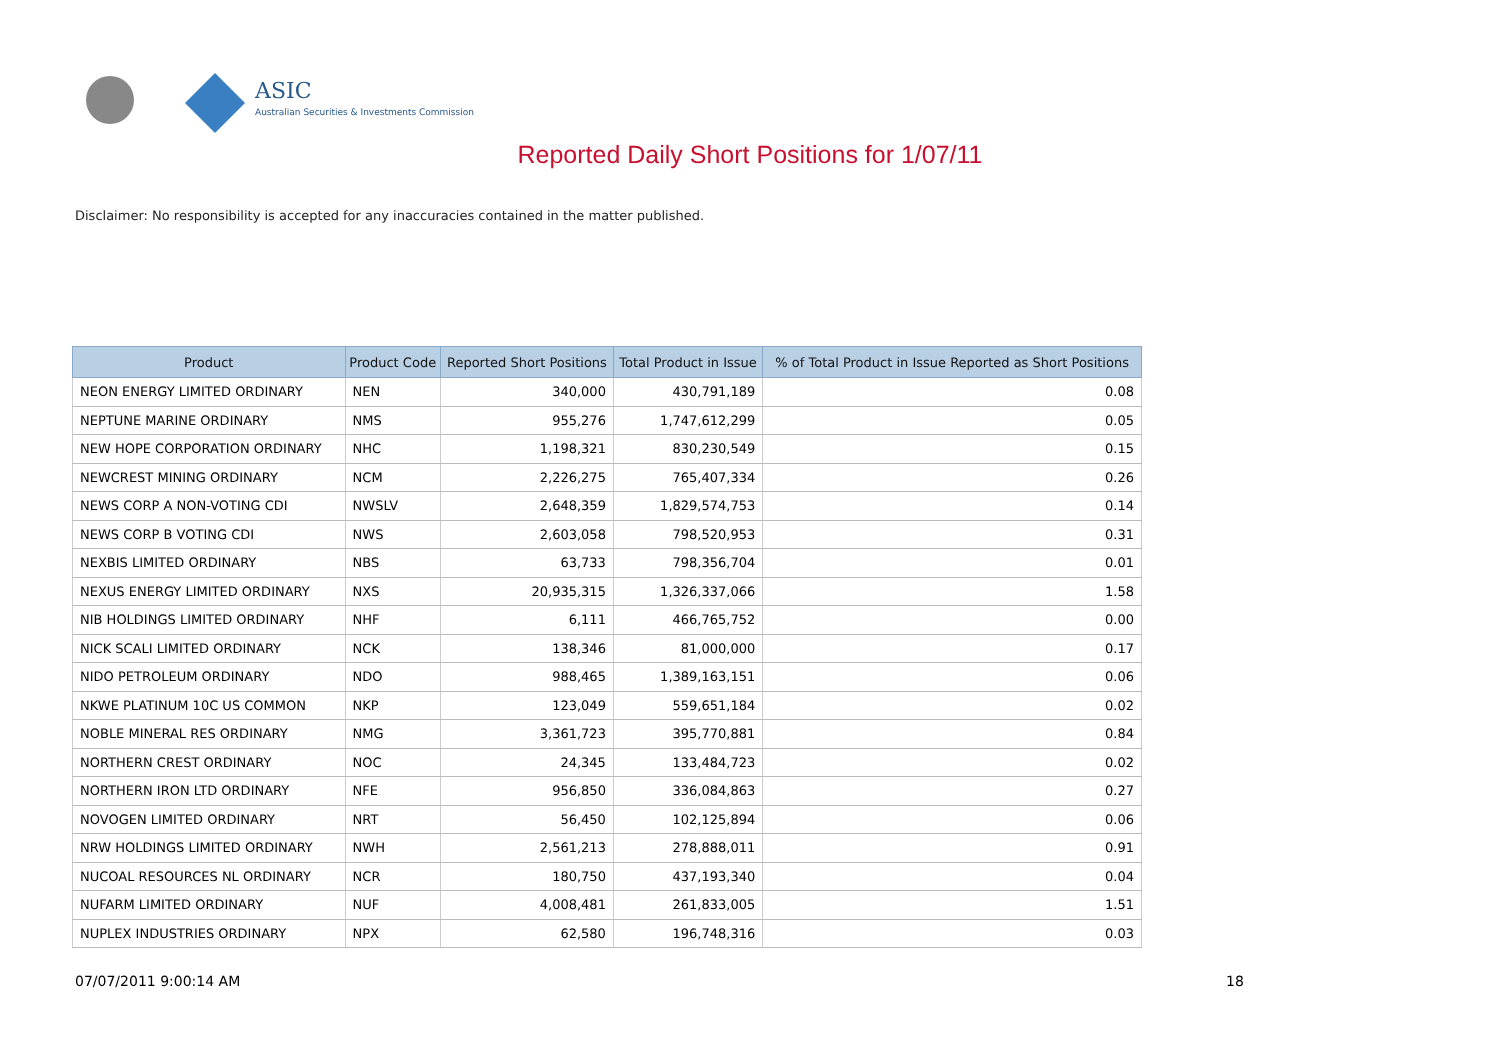ASIC
Australian Securities & Investments Commission
Reported Daily Short Positions for 1/07/11
Disclaimer: No responsibility is accepted for any inaccuracies contained in the matter published.
| Product | Product Code | Reported Short Positions | Total Product in Issue | % of Total Product in Issue Reported as Short Positions |
| --- | --- | --- | --- | --- |
| NEON ENERGY LIMITED ORDINARY | NEN | 340,000 | 430,791,189 | 0.08 |
| NEPTUNE MARINE ORDINARY | NMS | 955,276 | 1,747,612,299 | 0.05 |
| NEW HOPE CORPORATION ORDINARY | NHC | 1,198,321 | 830,230,549 | 0.15 |
| NEWCREST MINING ORDINARY | NCM | 2,226,275 | 765,407,334 | 0.26 |
| NEWS CORP A NON-VOTING CDI | NWSLV | 2,648,359 | 1,829,574,753 | 0.14 |
| NEWS CORP B VOTING CDI | NWS | 2,603,058 | 798,520,953 | 0.31 |
| NEXBIS LIMITED ORDINARY | NBS | 63,733 | 798,356,704 | 0.01 |
| NEXUS ENERGY LIMITED ORDINARY | NXS | 20,935,315 | 1,326,337,066 | 1.58 |
| NIB HOLDINGS LIMITED ORDINARY | NHF | 6,111 | 466,765,752 | 0.00 |
| NICK SCALI LIMITED ORDINARY | NCK | 138,346 | 81,000,000 | 0.17 |
| NIDO PETROLEUM ORDINARY | NDO | 988,465 | 1,389,163,151 | 0.06 |
| NKWE PLATINUM 10C US COMMON | NKP | 123,049 | 559,651,184 | 0.02 |
| NOBLE MINERAL RES ORDINARY | NMG | 3,361,723 | 395,770,881 | 0.84 |
| NORTHERN CREST ORDINARY | NOC | 24,345 | 133,484,723 | 0.02 |
| NORTHERN IRON LTD ORDINARY | NFE | 956,850 | 336,084,863 | 0.27 |
| NOVOGEN LIMITED ORDINARY | NRT | 56,450 | 102,125,894 | 0.06 |
| NRW HOLDINGS LIMITED ORDINARY | NWH | 2,561,213 | 278,888,011 | 0.91 |
| NUCOAL RESOURCES NL ORDINARY | NCR | 180,750 | 437,193,340 | 0.04 |
| NUFARM LIMITED ORDINARY | NUF | 4,008,481 | 261,833,005 | 1.51 |
| NUPLEX INDUSTRIES ORDINARY | NPX | 62,580 | 196,748,316 | 0.03 |
07/07/2011 9:00:14 AM 18